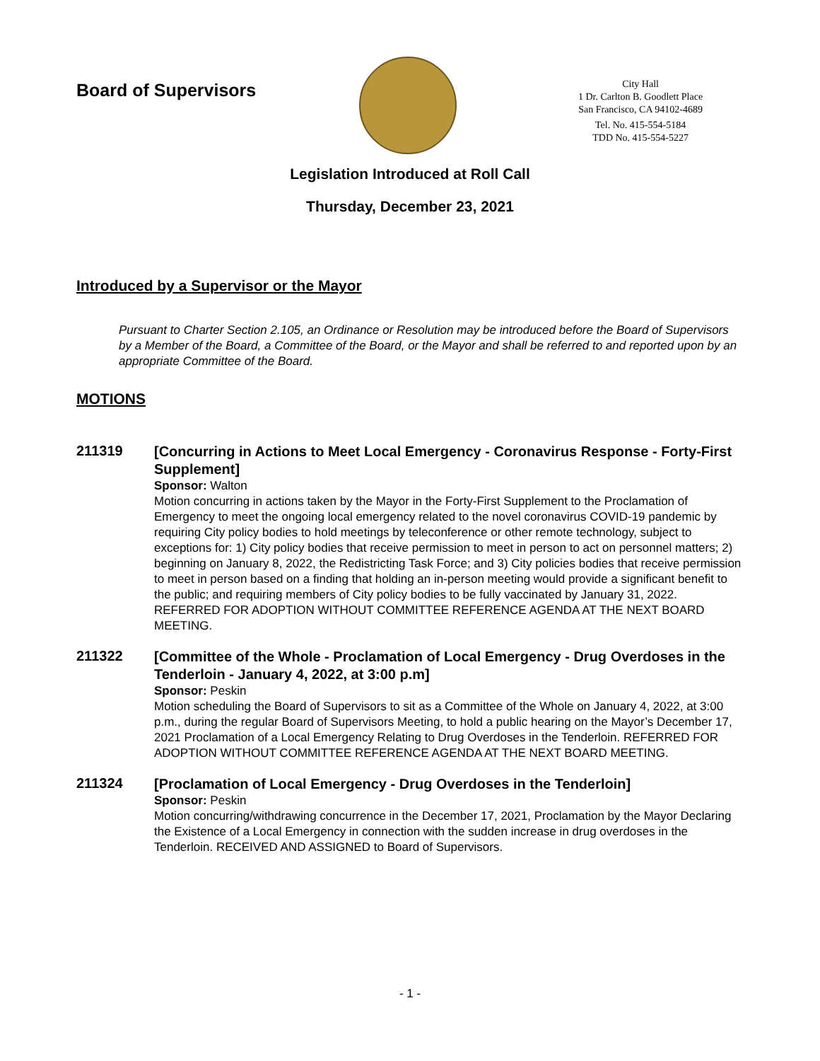Board of Supervisors
City Hall
1 Dr. Carlton B. Goodlett Place
San Francisco, CA 94102-4689
Tel. No. 415-554-5184
TDD No. 415-554-5227
Legislation Introduced at Roll Call
Thursday, December 23, 2021
Introduced by a Supervisor or the Mayor
Pursuant to Charter Section 2.105, an Ordinance or Resolution may be introduced before the Board of Supervisors by a Member of the Board, a Committee of the Board, or the Mayor and shall be referred to and reported upon by an appropriate Committee of the Board.
MOTIONS
211319
[Concurring in Actions to Meet Local Emergency - Coronavirus Response - Forty-First Supplement]
Sponsor: Walton
Motion concurring in actions taken by the Mayor in the Forty-First Supplement to the Proclamation of Emergency to meet the ongoing local emergency related to the novel coronavirus COVID-19 pandemic by requiring City policy bodies to hold meetings by teleconference or other remote technology, subject to exceptions for: 1) City policy bodies that receive permission to meet in person to act on personnel matters; 2) beginning on January 8, 2022, the Redistricting Task Force; and 3) City policies bodies that receive permission to meet in person based on a finding that holding an in-person meeting would provide a significant benefit to the public; and requiring members of City policy bodies to be fully vaccinated by January 31, 2022. REFERRED FOR ADOPTION WITHOUT COMMITTEE REFERENCE AGENDA AT THE NEXT BOARD MEETING.
211322
[Committee of the Whole - Proclamation of Local Emergency - Drug Overdoses in the Tenderloin - January 4, 2022, at 3:00 p.m]
Sponsor: Peskin
Motion scheduling the Board of Supervisors to sit as a Committee of the Whole on January 4, 2022, at 3:00 p.m., during the regular Board of Supervisors Meeting, to hold a public hearing on the Mayor’s December 17, 2021 Proclamation of a Local Emergency Relating to Drug Overdoses in the Tenderloin. REFERRED FOR ADOPTION WITHOUT COMMITTEE REFERENCE AGENDA AT THE NEXT BOARD MEETING.
211324
[Proclamation of Local Emergency - Drug Overdoses in the Tenderloin]
Sponsor: Peskin
Motion concurring/withdrawing concurrence in the December 17, 2021, Proclamation by the Mayor Declaring the Existence of a Local Emergency in connection with the sudden increase in drug overdoses in the Tenderloin. RECEIVED AND ASSIGNED to Board of Supervisors.
- 1 -